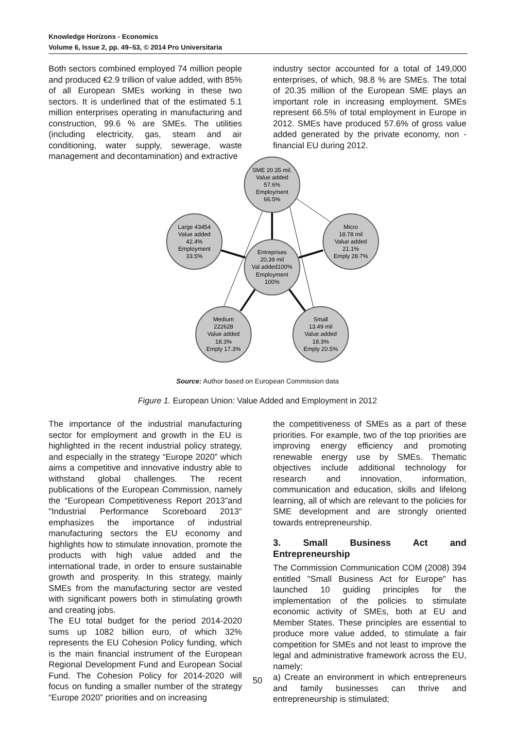Knowledge Horizons - Economics
Volume 6, Issue 2, pp. 49–53, © 2014 Pro Universitaria
Both sectors combined employed 74 million people and produced €2.9 trillion of value added, with 85% of all European SMEs working in these two sectors. It is underlined that of the estimated 5.1 million enterprises operating in manufacturing and construction, 99.6 % are SMEs. The utilities (including electricity, gas, steam and air conditioning, water supply, sewerage, waste management and decontamination) and extractive
industry sector accounted for a total of 149,000 enterprises, of which, 98.8 % are SMEs. The total of 20.35 million of the European SME plays an important role in increasing employment. SMEs represent 66.5% of total employment in Europe in 2012. SMEs have produced 57.6% of gross value added generated by the private economy, non -financial EU during 2012.
SME 20.35 mil.
Value added
57.6%
Employment
66.5%
Large 43454
Value added
42.4%
Employment
33.5%
Micro
18.78 mil
Value added
21.1%
Emply 28.7%
Entreprises
20,39 mil
Val added100%
Employment
100%
Medium
222628
Value added
18.3%
Emply 17.3%
Small
13.49 mil
Value added
18.3%
Emply 20.5%
Source: Author based on European Commission data
Figure 1. European Union: Value Added and Employment in 2012
The importance of the industrial manufacturing sector for employment and growth in the EU is highlighted in the recent industrial policy strategy, and especially in the strategy “Europe 2020” which aims a competitive and innovative industry able to withstand global challenges. The recent publications of the European Commission, namely the “European Competitiveness Report 2013”and "Industrial Performance Scoreboard 2013" emphasizes the importance of industrial manufacturing sectors the EU economy and highlights how to stimulate innovation, promote the products with high value added and the international trade, in order to ensure sustainable growth and prosperity. In this strategy, mainly SMEs from the manufacturing sector are vested with significant powers both in stimulating growth and creating jobs.
The EU total budget for the period 2014-2020 sums up 1082 billion euro, of which 32% represents the EU Cohesion Policy funding, which is the main financial instrument of the European Regional Development Fund and European Social Fund. The Cohesion Policy for 2014-2020 will focus on funding a smaller number of the strategy “Europe 2020” priorities and on increasing
the competitiveness of SMEs as a part of these priorities. For example, two of the top priorities are improving energy efficiency and promoting renewable energy use by SMEs. Thematic objectives include additional technology for research and innovation, information, communication and education, skills and lifelong learning, all of which are relevant to the policies for SME development and are strongly oriented towards entrepreneurship.
3. Small Business Act and Entrepreneurship
The Commission Communication COM (2008) 394 entitled "Small Business Act for Europe" has launched 10 guiding principles for the implementation of the policies to stimulate economic activity of SMEs, both at EU and Member States. These principles are essential to produce more value added, to stimulate a fair competition for SMEs and not least to improve the legal and administrative framework across the EU, namely:
a) Create an environment in which entrepreneurs and family businesses can thrive and entrepreneurship is stimulated;
50